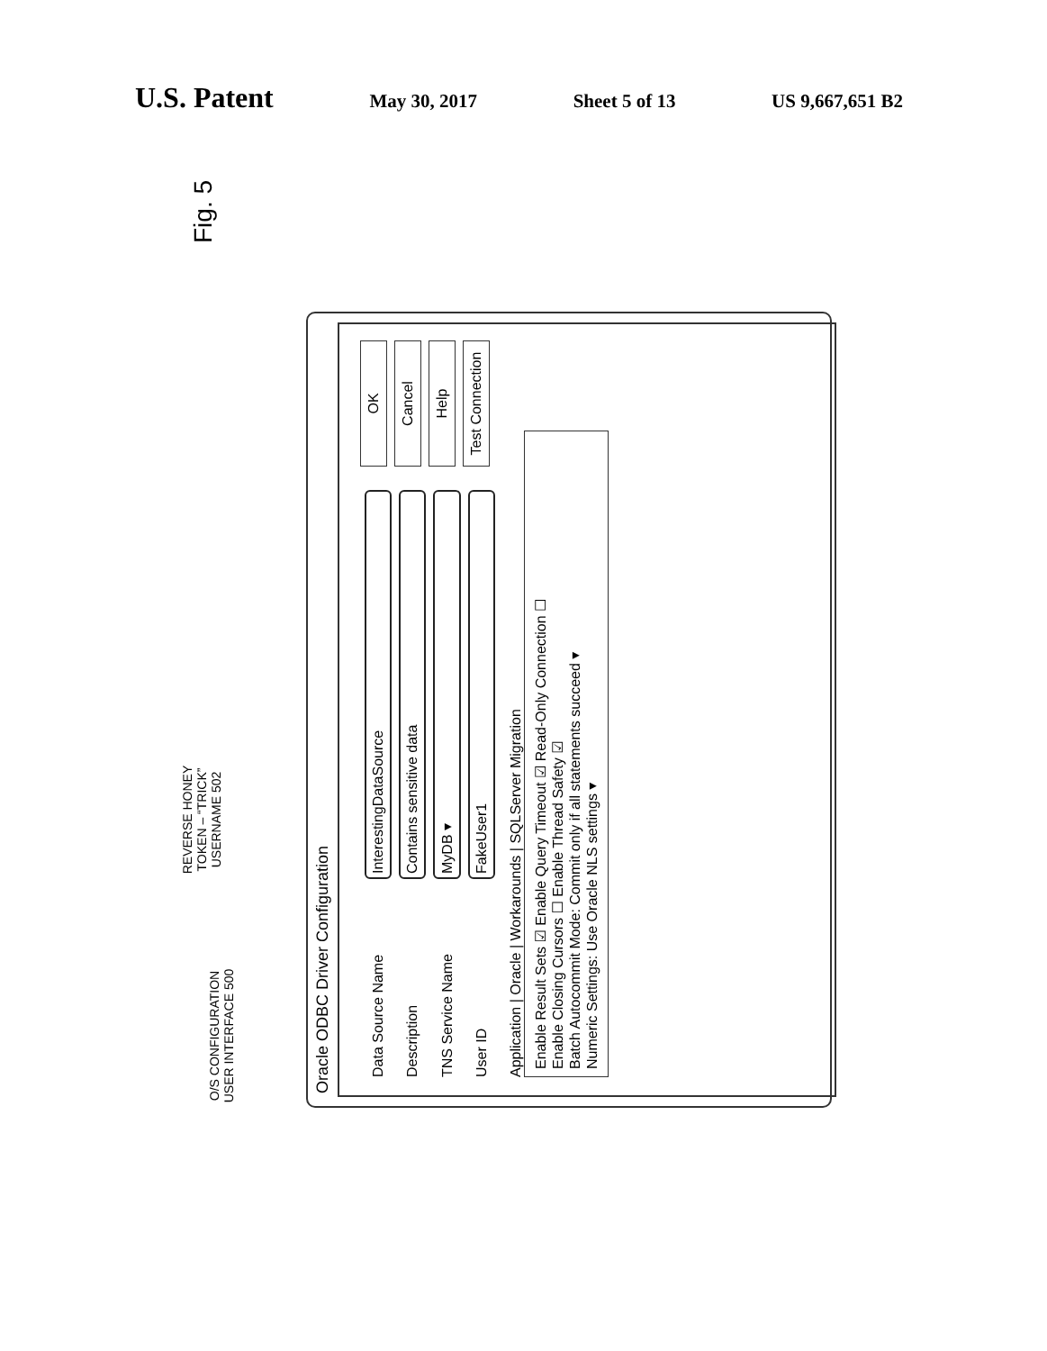U.S. Patent
May 30, 2017 Sheet 5 of 13 US 9,667,651 B2
Fig. 5
Oracle ODBC Driver Configuration
Data Source Name
InterestingDataSource
Description
Contains sensitive data
TNS Service Name
MyDB ▾
User ID
FakeUser1
Application | Oracle | Workarounds | SQLServer Migration
Enable Result Sets ☑ Enable Query Timeout ☑ Read-Only Connection ☐
Enable Closing Cursors ☐ Enable Thread Safety ☑
Batch Autocommit Mode: Commit only if all statements succeed ▾
Numeric Settings: Use Oracle NLS settings ▾
OK
Cancel
Help
Test Connection
O/S CONFIGURATION USER INTERFACE 500
REVERSE HONEY TOKEN – “TRICK” USERNAME 502